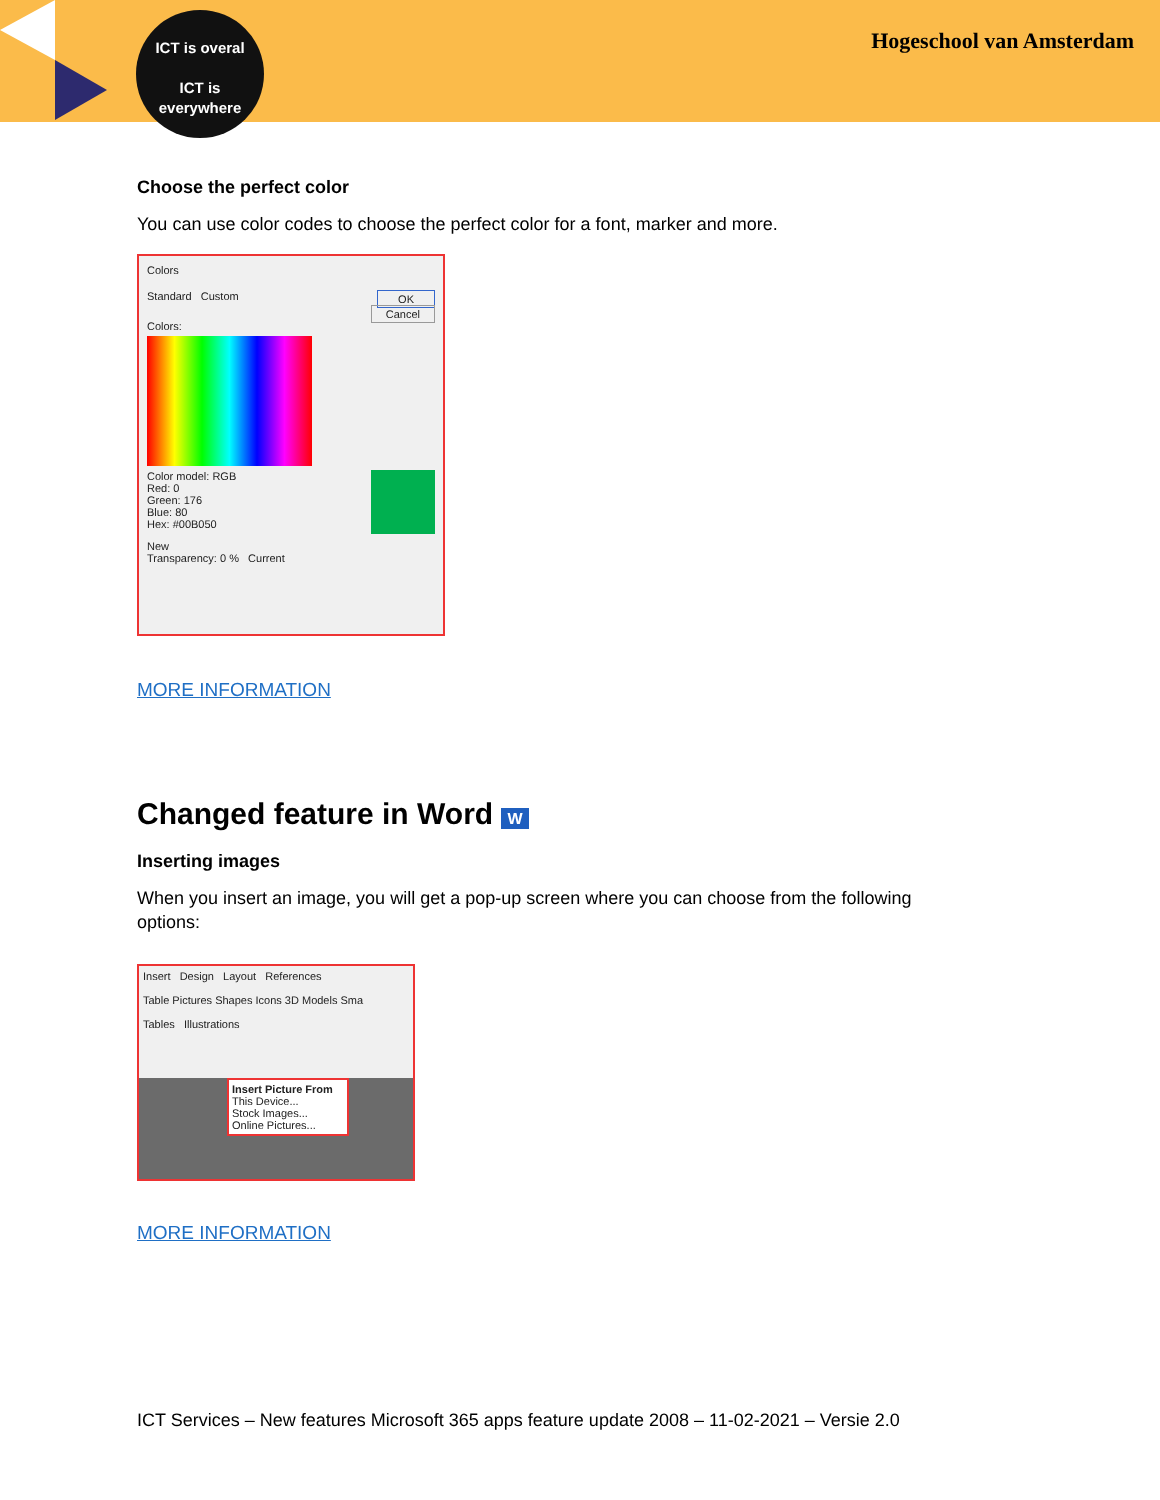ICT is overal
ICT is
everywhere
Hogeschool van Amsterdam
Choose the perfect color
You can use color codes to choose the perfect color for a font, marker and more.
Colors
Standard Custom OK
Cancel
Colors:
Color model: RGB
Red: 0
Green: 176
Blue: 80
Hex: #00B050
New
Transparency: 0 % Current
MORE INFORMATION
Changed feature in Word W
Inserting images
When you insert an image, you will get a pop-up screen where you can choose from the following options:
Insert Design Layout References
Table Pictures Shapes Icons 3D Models Sma
Tables Illustrations
Insert Picture From
This Device...
Stock Images...
Online Pictures...
MORE INFORMATION
ICT Services – New features Microsoft 365 apps feature update 2008 – 11-02-2021 – Versie 2.0